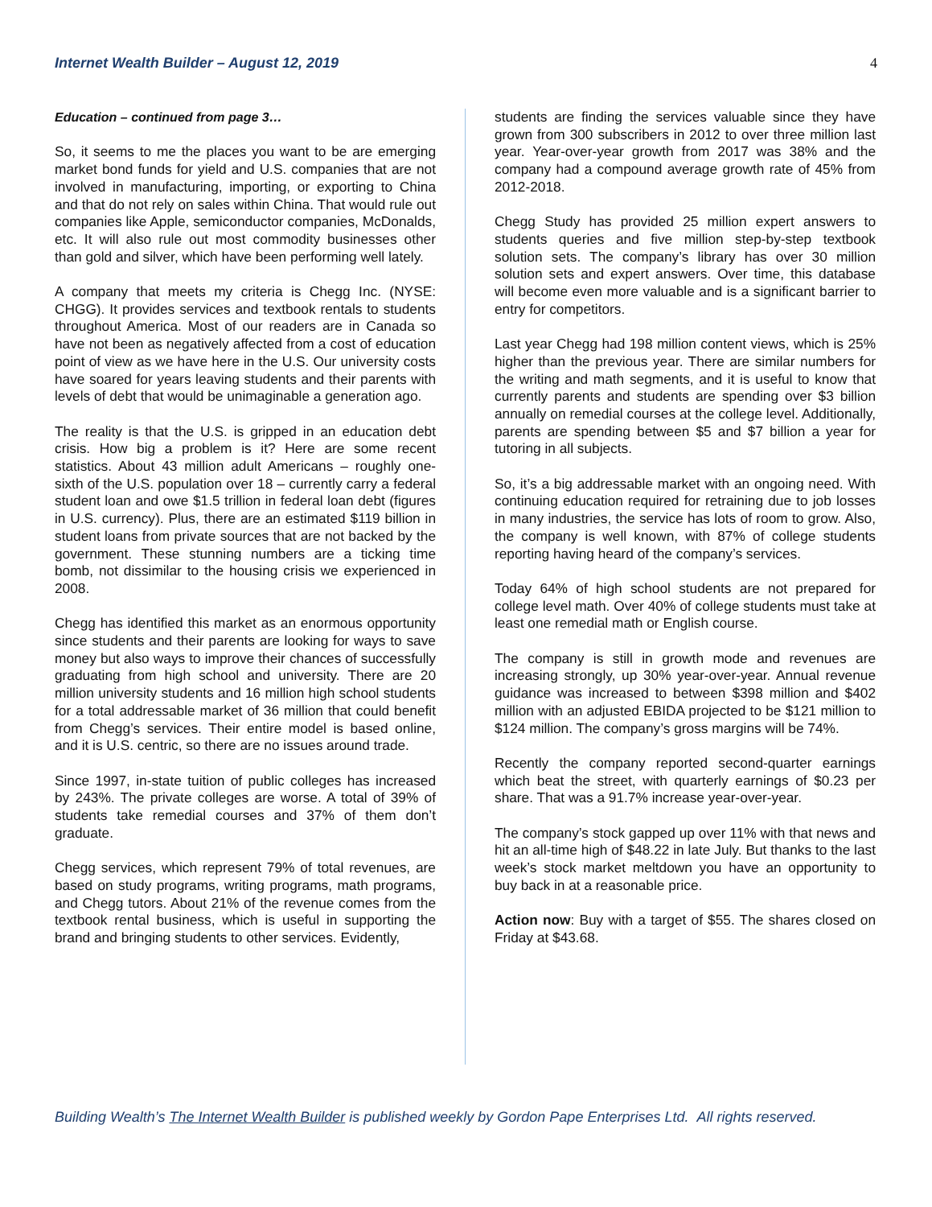Internet Wealth Builder – August 12, 2019 4
Education – continued from page 3…
So, it seems to me the places you want to be are emerging market bond funds for yield and U.S. companies that are not involved in manufacturing, importing, or exporting to China and that do not rely on sales within China. That would rule out companies like Apple, semiconductor companies, McDonalds, etc. It will also rule out most commodity businesses other than gold and silver, which have been performing well lately.
A company that meets my criteria is Chegg Inc. (NYSE: CHGG). It provides services and textbook rentals to students throughout America. Most of our readers are in Canada so have not been as negatively affected from a cost of education point of view as we have here in the U.S. Our university costs have soared for years leaving students and their parents with levels of debt that would be unimaginable a generation ago.
The reality is that the U.S. is gripped in an education debt crisis. How big a problem is it? Here are some recent statistics. About 43 million adult Americans – roughly one-sixth of the U.S. population over 18 – currently carry a federal student loan and owe $1.5 trillion in federal loan debt (figures in U.S. currency). Plus, there are an estimated $119 billion in student loans from private sources that are not backed by the government. These stunning numbers are a ticking time bomb, not dissimilar to the housing crisis we experienced in 2008.
Chegg has identified this market as an enormous opportunity since students and their parents are looking for ways to save money but also ways to improve their chances of successfully graduating from high school and university. There are 20 million university students and 16 million high school students for a total addressable market of 36 million that could benefit from Chegg’s services. Their entire model is based online, and it is U.S. centric, so there are no issues around trade.
Since 1997, in-state tuition of public colleges has increased by 243%. The private colleges are worse. A total of 39% of students take remedial courses and 37% of them don’t graduate.
Chegg services, which represent 79% of total revenues, are based on study programs, writing programs, math programs, and Chegg tutors. About 21% of the revenue comes from the textbook rental business, which is useful in supporting the brand and bringing students to other services. Evidently,
students are finding the services valuable since they have grown from 300 subscribers in 2012 to over three million last year. Year-over-year growth from 2017 was 38% and the company had a compound average growth rate of 45% from 2012-2018.
Chegg Study has provided 25 million expert answers to students queries and five million step-by-step textbook solution sets. The company’s library has over 30 million solution sets and expert answers. Over time, this database will become even more valuable and is a significant barrier to entry for competitors.
Last year Chegg had 198 million content views, which is 25% higher than the previous year. There are similar numbers for the writing and math segments, and it is useful to know that currently parents and students are spending over $3 billion annually on remedial courses at the college level. Additionally, parents are spending between $5 and $7 billion a year for tutoring in all subjects.
So, it’s a big addressable market with an ongoing need. With continuing education required for retraining due to job losses in many industries, the service has lots of room to grow. Also, the company is well known, with 87% of college students reporting having heard of the company’s services.
Today 64% of high school students are not prepared for college level math. Over 40% of college students must take at least one remedial math or English course.
The company is still in growth mode and revenues are increasing strongly, up 30% year-over-year. Annual revenue guidance was increased to between $398 million and $402 million with an adjusted EBIDA projected to be $121 million to $124 million. The company’s gross margins will be 74%.
Recently the company reported second-quarter earnings which beat the street, with quarterly earnings of $0.23 per share. That was a 91.7% increase year-over-year.
The company’s stock gapped up over 11% with that news and hit an all-time high of $48.22 in late July. But thanks to the last week’s stock market meltdown you have an opportunity to buy back in at a reasonable price.
Action now: Buy with a target of $55. The shares closed on Friday at $43.68.
Building Wealth’s The Internet Wealth Builder is published weekly by Gordon Pape Enterprises Ltd. All rights reserved.